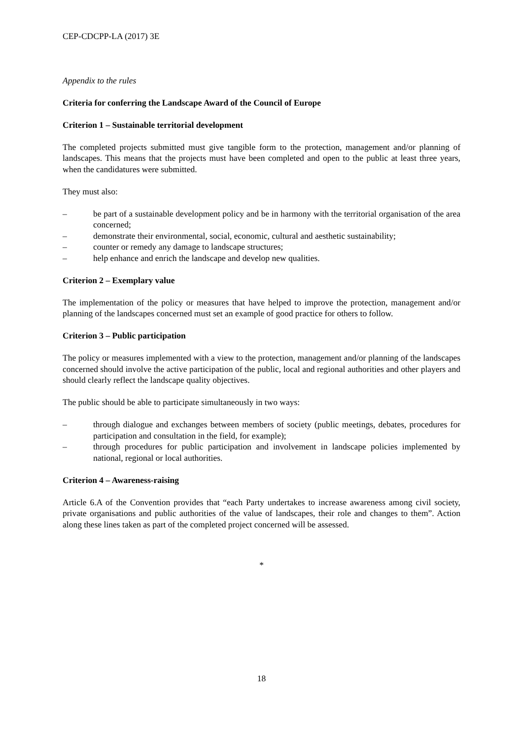CEP-CDCPP-LA (2017) 3E
Appendix to the rules
Criteria for conferring the Landscape Award of the Council of Europe
Criterion 1 – Sustainable territorial development
The completed projects submitted must give tangible form to the protection, management and/or planning of landscapes. This means that the projects must have been completed and open to the public at least three years, when the candidatures were submitted.
They must also:
– be part of a sustainable development policy and be in harmony with the territorial organisation of the area concerned;
– demonstrate their environmental, social, economic, cultural and aesthetic sustainability;
– counter or remedy any damage to landscape structures;
– help enhance and enrich the landscape and develop new qualities.
Criterion 2 – Exemplary value
The implementation of the policy or measures that have helped to improve the protection, management and/or planning of the landscapes concerned must set an example of good practice for others to follow.
Criterion 3 – Public participation
The policy or measures implemented with a view to the protection, management and/or planning of the landscapes concerned should involve the active participation of the public, local and regional authorities and other players and should clearly reflect the landscape quality objectives.
The public should be able to participate simultaneously in two ways:
– through dialogue and exchanges between members of society (public meetings, debates, procedures for participation and consultation in the field, for example);
– through procedures for public participation and involvement in landscape policies implemented by national, regional or local authorities.
Criterion 4 – Awareness-raising
Article 6.A of the Convention provides that “each Party undertakes to increase awareness among civil society, private organisations and public authorities of the value of landscapes, their role and changes to them”. Action along these lines taken as part of the completed project concerned will be assessed.
*
18